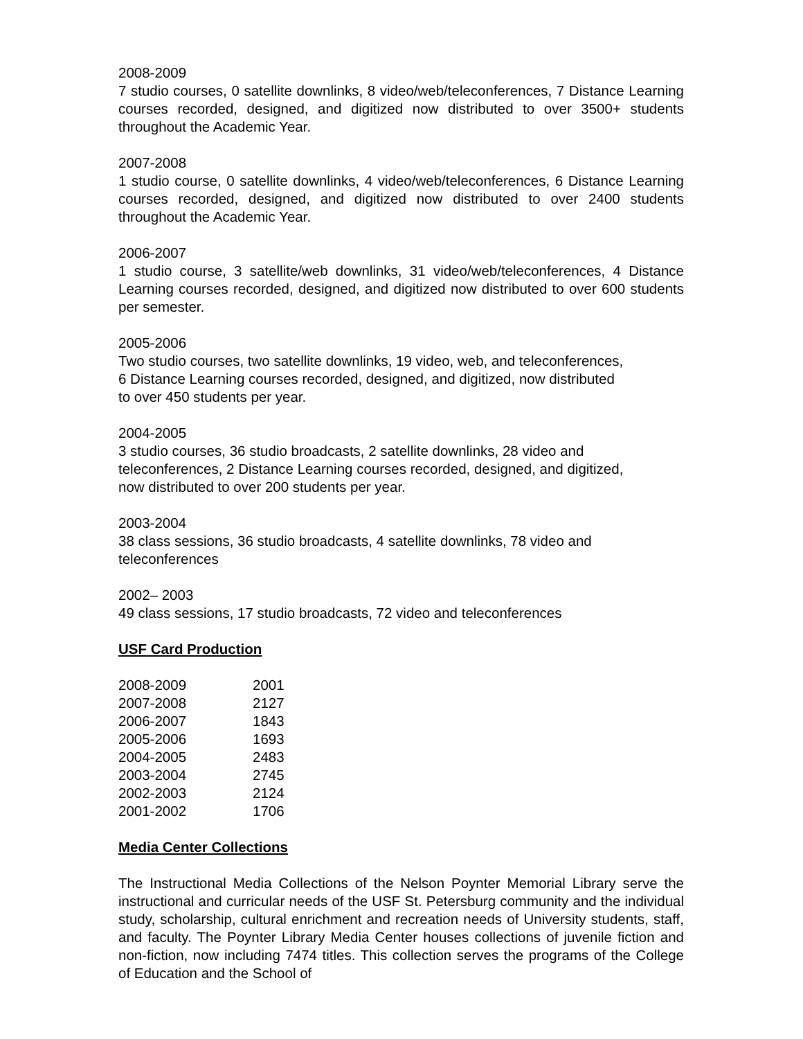2008-2009
7 studio courses, 0 satellite downlinks, 8 video/web/teleconferences, 7 Distance Learning courses recorded, designed, and digitized now distributed to over 3500+ students throughout the Academic Year.
2007-2008
1 studio course, 0 satellite downlinks, 4 video/web/teleconferences, 6 Distance Learning courses recorded, designed, and digitized now distributed to over 2400 students throughout the Academic Year.
2006-2007
1 studio course, 3 satellite/web downlinks, 31 video/web/teleconferences, 4 Distance Learning courses recorded, designed, and digitized now distributed to over 600 students per semester.
2005-2006
Two studio courses, two satellite downlinks, 19 video, web, and teleconferences,
6 Distance Learning courses recorded, designed, and digitized, now distributed
to over 450 students per year.
2004-2005
3 studio courses, 36 studio broadcasts, 2 satellite downlinks, 28 video and
teleconferences, 2 Distance Learning courses recorded, designed, and digitized,
now distributed to over 200 students per year.
2003-2004
38 class sessions, 36 studio broadcasts, 4 satellite downlinks, 78 video and
teleconferences
2002– 2003
49 class sessions, 17 studio broadcasts, 72 video and teleconferences
USF Card Production
| 2008-2009 | 2001 |
| 2007-2008 | 2127 |
| 2006-2007 | 1843 |
| 2005-2006 | 1693 |
| 2004-2005 | 2483 |
| 2003-2004 | 2745 |
| 2002-2003 | 2124 |
| 2001-2002 | 1706 |
Media Center Collections
The Instructional Media Collections of the Nelson Poynter Memorial Library serve the instructional and curricular needs of the USF St. Petersburg community and the individual study, scholarship, cultural enrichment and recreation needs of University students, staff, and faculty. The Poynter Library Media Center houses collections of juvenile fiction and non-fiction, now including 7474 titles. This collection serves the programs of the College of Education and the School of